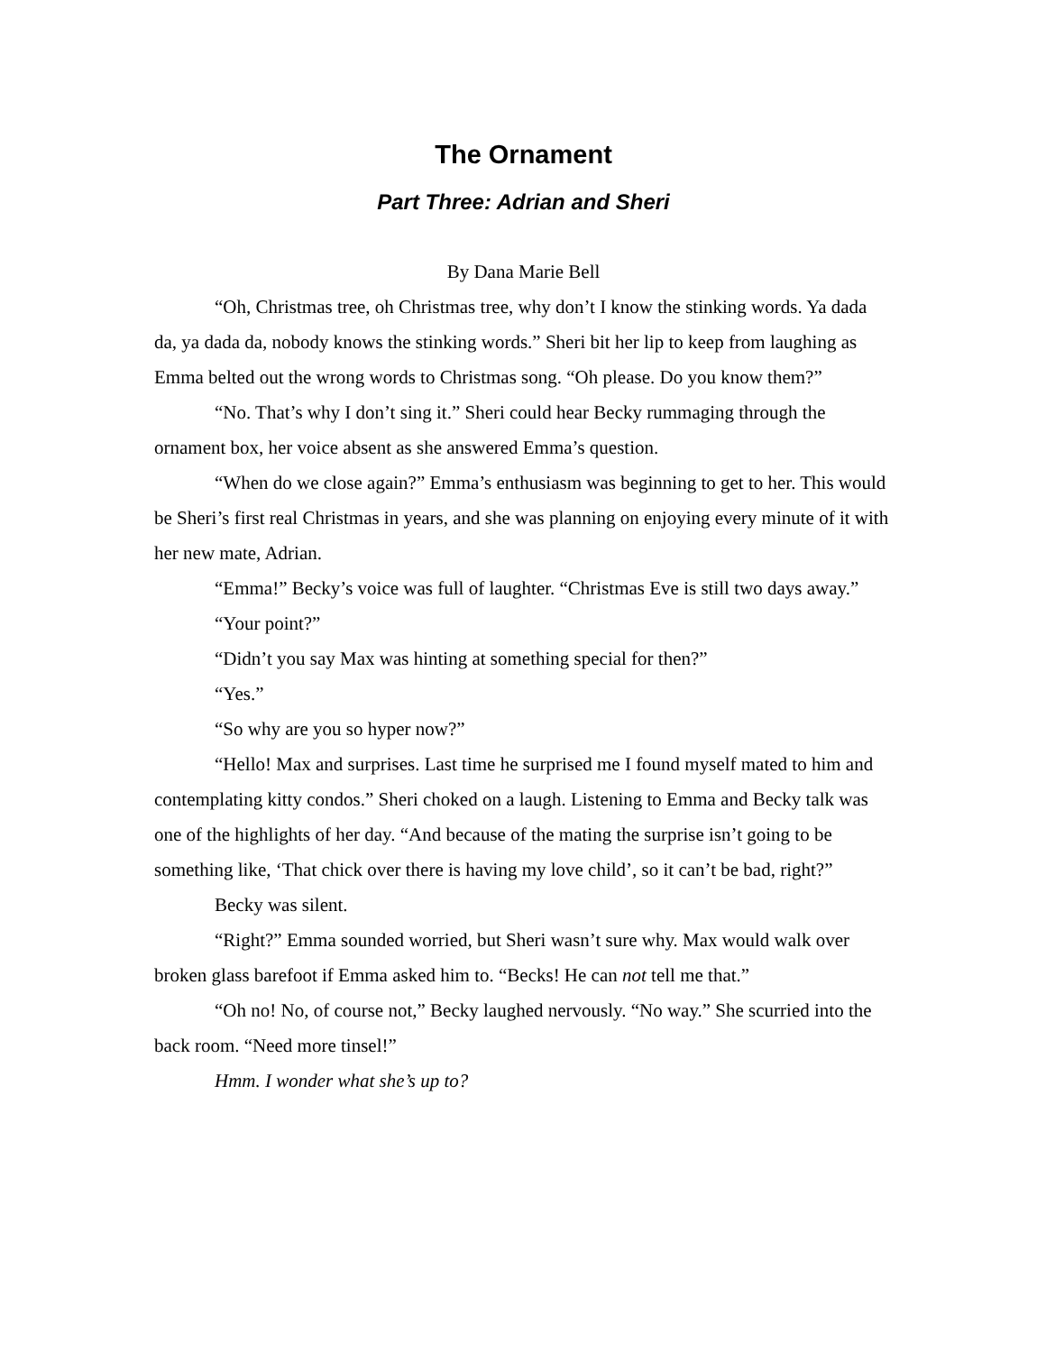The Ornament
Part Three: Adrian and Sheri
By Dana Marie Bell
“Oh, Christmas tree, oh Christmas tree, why don’t I know the stinking words. Ya dada da, ya dada da, nobody knows the stinking words.” Sheri bit her lip to keep from laughing as Emma belted out the wrong words to Christmas song. “Oh please. Do you know them?”
“No. That’s why I don’t sing it.” Sheri could hear Becky rummaging through the ornament box, her voice absent as she answered Emma’s question.
“When do we close again?” Emma’s enthusiasm was beginning to get to her. This would be Sheri’s first real Christmas in years, and she was planning on enjoying every minute of it with her new mate, Adrian.
“Emma!” Becky’s voice was full of laughter. “Christmas Eve is still two days away.”
“Your point?”
“Didn’t you say Max was hinting at something special for then?”
“Yes.”
“So why are you so hyper now?”
“Hello! Max and surprises. Last time he surprised me I found myself mated to him and contemplating kitty condos.” Sheri choked on a laugh. Listening to Emma and Becky talk was one of the highlights of her day. “And because of the mating the surprise isn’t going to be something like, ‘That chick over there is having my love child’, so it can’t be bad, right?”
Becky was silent.
“Right?” Emma sounded worried, but Sheri wasn’t sure why. Max would walk over broken glass barefoot if Emma asked him to. “Becks! He can not tell me that.”
“Oh no! No, of course not,” Becky laughed nervously. “No way.” She scurried into the back room. “Need more tinsel!”
Hmm. I wonder what she’s up to?